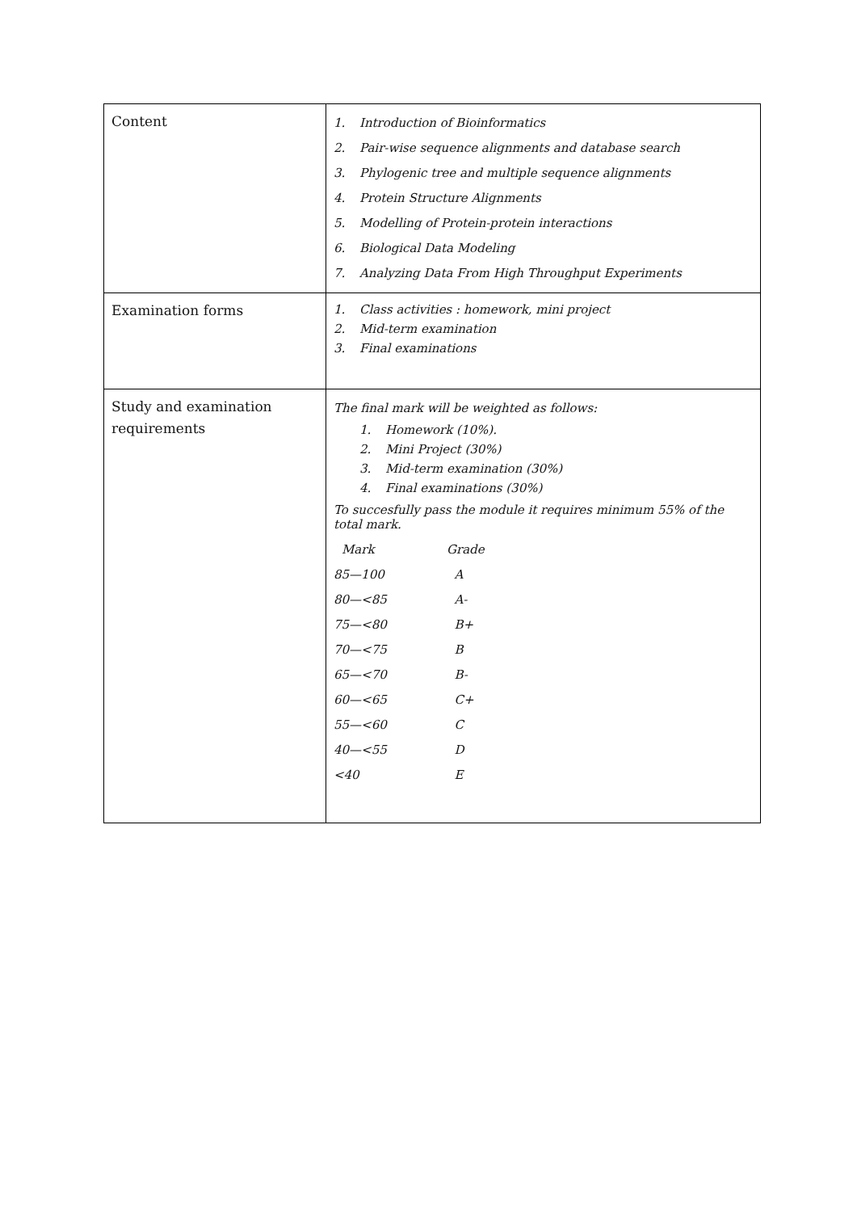| Content | 1. Introduction of Bioinformatics 2. Pair-wise sequence alignments and database search 3. Phylogenic tree and multiple sequence alignments 4. Protein Structure Alignments 5. Modelling of Protein-protein interactions 6. Biological Data Modeling 7. Analyzing Data From High Throughput Experiments |
| Examination forms | 1. Class activities : homework, mini project 2. Mid-term examination 3. Final examinations |
| Study and examination requirements | The final mark will be weighted as follows: 1. Homework (10%). 2. Mini Project (30%) 3. Mid-term examination (30%) 4. Final examinations (30%) To succesfully pass the module it requires minimum 55% of the total mark. / Mark / Grade / / 85—100 / A / / 80—<85 / A- / / 75—<80 / B+ / / 70—<75 / B / / 65—<70 / B- / / 60—<65 / C+ / / 55—<60 / C / / 40—<55 / D / / <40 / E / |